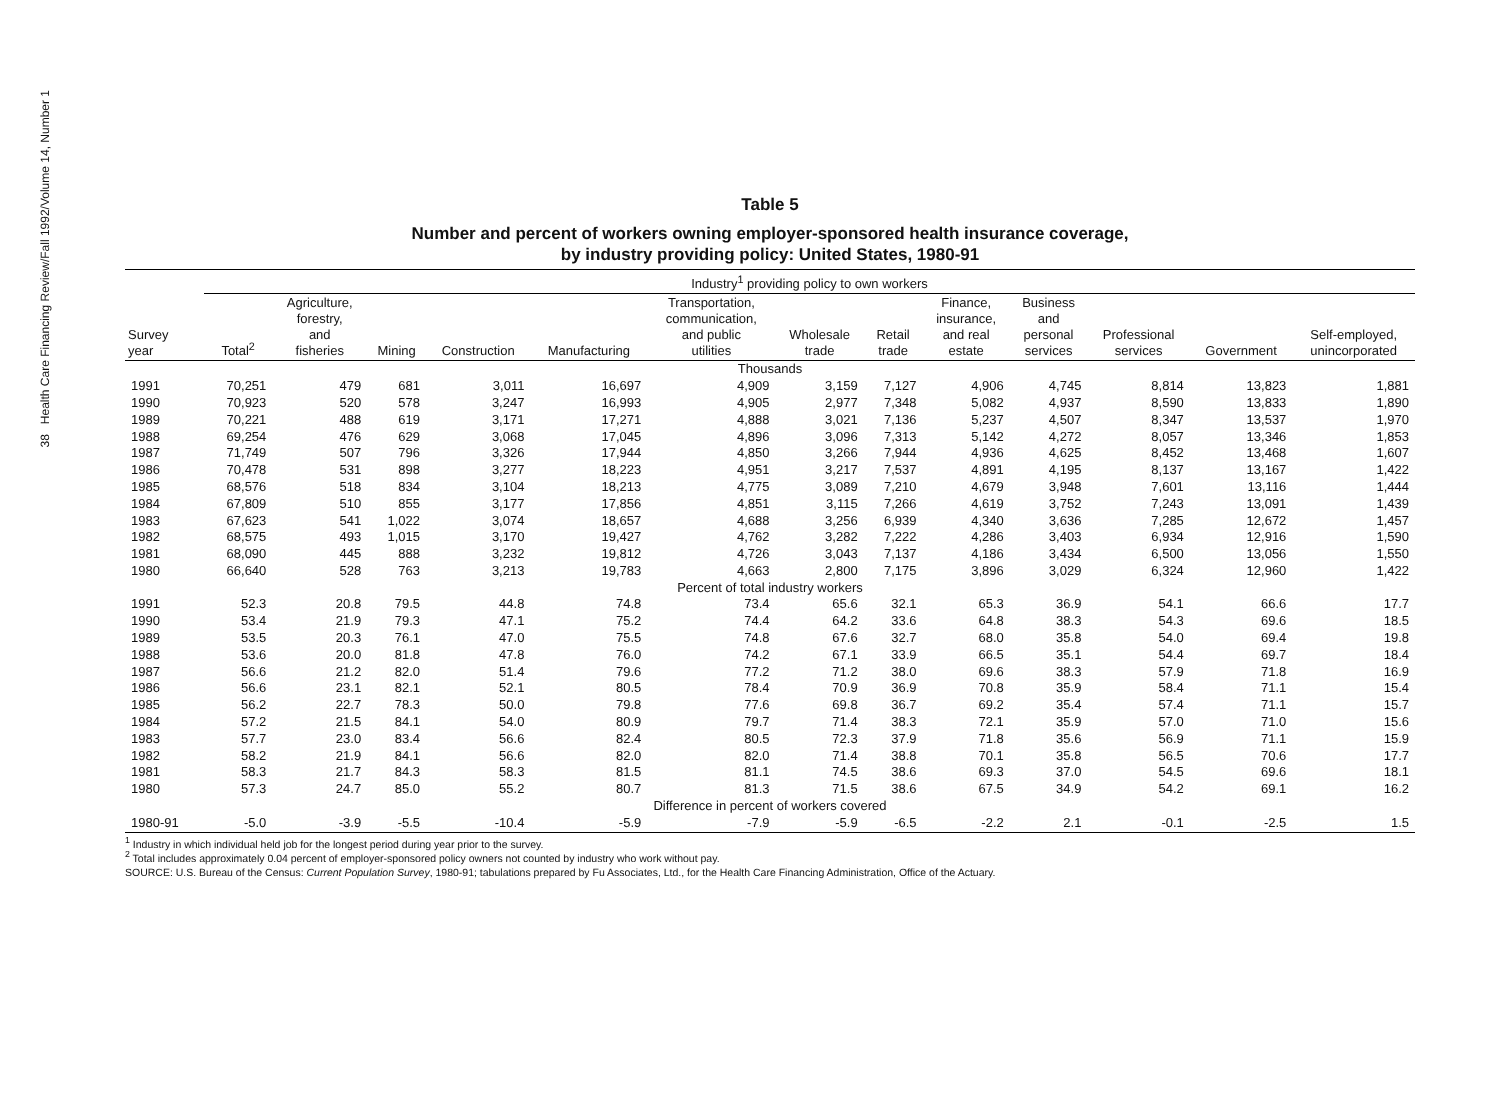38 Health Care Financing Review/Fall 1992/Volume 14, Number 1
Table 5
Number and percent of workers owning employer-sponsored health insurance coverage,
by industry providing policy: United States, 1980-91
| | Industry<sup>1</sup> providing policy to own workers | | | | | | | | | | | | |
| --- | --- | --- | --- | --- | --- | --- | --- | --- | --- | --- | --- | --- | --- |
| Survey year | Total<sup>2</sup> | Agriculture, forestry, and fisheries | Mining | Construction | Manufacturing | Transportation, communication, and public utilities | Wholesale trade | Retail trade | Finance, insurance, and real estate | Business and personal services | Professional services | Government | Self-employed, unincorporated |
| Thousands | | | | | | | | | | | | | |
| 1991 | 70,251 | 479 | 681 | 3,011 | 16,697 | 4,909 | 3,159 | 7,127 | 4,906 | 4,745 | 8,814 | 13,823 | 1,881 |
| 1990 | 70,923 | 520 | 578 | 3,247 | 16,993 | 4,905 | 2,977 | 7,348 | 5,082 | 4,937 | 8,590 | 13,833 | 1,890 |
| 1989 | 70,221 | 488 | 619 | 3,171 | 17,271 | 4,888 | 3,021 | 7,136 | 5,237 | 4,507 | 8,347 | 13,537 | 1,970 |
| 1988 | 69,254 | 476 | 629 | 3,068 | 17,045 | 4,896 | 3,096 | 7,313 | 5,142 | 4,272 | 8,057 | 13,346 | 1,853 |
| 1987 | 71,749 | 507 | 796 | 3,326 | 17,944 | 4,850 | 3,266 | 7,944 | 4,936 | 4,625 | 8,452 | 13,468 | 1,607 |
| 1986 | 70,478 | 531 | 898 | 3,277 | 18,223 | 4,951 | 3,217 | 7,537 | 4,891 | 4,195 | 8,137 | 13,167 | 1,422 |
| 1985 | 68,576 | 518 | 834 | 3,104 | 18,213 | 4,775 | 3,089 | 7,210 | 4,679 | 3,948 | 7,601 | 13,116 | 1,444 |
| 1984 | 67,809 | 510 | 855 | 3,177 | 17,856 | 4,851 | 3,115 | 7,266 | 4,619 | 3,752 | 7,243 | 13,091 | 1,439 |
| 1983 | 67,623 | 541 | 1,022 | 3,074 | 18,657 | 4,688 | 3,256 | 6,939 | 4,340 | 3,636 | 7,285 | 12,672 | 1,457 |
| 1982 | 68,575 | 493 | 1,015 | 3,170 | 19,427 | 4,762 | 3,282 | 7,222 | 4,286 | 3,403 | 6,934 | 12,916 | 1,590 |
| 1981 | 68,090 | 445 | 888 | 3,232 | 19,812 | 4,726 | 3,043 | 7,137 | 4,186 | 3,434 | 6,500 | 13,056 | 1,550 |
| 1980 | 66,640 | 528 | 763 | 3,213 | 19,783 | 4,663 | 2,800 | 7,175 | 3,896 | 3,029 | 6,324 | 12,960 | 1,422 |
| Percent of total industry workers | | | | | | | | | | | | | |
| 1991 | 52.3 | 20.8 | 79.5 | 44.8 | 74.8 | 73.4 | 65.6 | 32.1 | 65.3 | 36.9 | 54.1 | 66.6 | 17.7 |
| 1990 | 53.4 | 21.9 | 79.3 | 47.1 | 75.2 | 74.4 | 64.2 | 33.6 | 64.8 | 38.3 | 54.3 | 69.6 | 18.5 |
| 1989 | 53.5 | 20.3 | 76.1 | 47.0 | 75.5 | 74.8 | 67.6 | 32.7 | 68.0 | 35.8 | 54.0 | 69.4 | 19.8 |
| 1988 | 53.6 | 20.0 | 81.8 | 47.8 | 76.0 | 74.2 | 67.1 | 33.9 | 66.5 | 35.1 | 54.4 | 69.7 | 18.4 |
| 1987 | 56.6 | 21.2 | 82.0 | 51.4 | 79.6 | 77.2 | 71.2 | 38.0 | 69.6 | 38.3 | 57.9 | 71.8 | 16.9 |
| 1986 | 56.6 | 23.1 | 82.1 | 52.1 | 80.5 | 78.4 | 70.9 | 36.9 | 70.8 | 35.9 | 58.4 | 71.1 | 15.4 |
| 1985 | 56.2 | 22.7 | 78.3 | 50.0 | 79.8 | 77.6 | 69.8 | 36.7 | 69.2 | 35.4 | 57.4 | 71.1 | 15.7 |
| 1984 | 57.2 | 21.5 | 84.1 | 54.0 | 80.9 | 79.7 | 71.4 | 38.3 | 72.1 | 35.9 | 57.0 | 71.0 | 15.6 |
| 1983 | 57.7 | 23.0 | 83.4 | 56.6 | 82.4 | 80.5 | 72.3 | 37.9 | 71.8 | 35.6 | 56.9 | 71.1 | 15.9 |
| 1982 | 58.2 | 21.9 | 84.1 | 56.6 | 82.0 | 82.0 | 71.4 | 38.8 | 70.1 | 35.8 | 56.5 | 70.6 | 17.7 |
| 1981 | 58.3 | 21.7 | 84.3 | 58.3 | 81.5 | 81.1 | 74.5 | 38.6 | 69.3 | 37.0 | 54.5 | 69.6 | 18.1 |
| 1980 | 57.3 | 24.7 | 85.0 | 55.2 | 80.7 | 81.3 | 71.5 | 38.6 | 67.5 | 34.9 | 54.2 | 69.1 | 16.2 |
| Difference in percent of workers covered | | | | | | | | | | | | | |
| 1980-91 | -5.0 | -3.9 | -5.5 | -10.4 | -5.9 | -7.9 | -5.9 | -6.5 | -2.2 | 2.1 | -0.1 | -2.5 | 1.5 |
<sup>1</sup> Industry in which individual held job for the longest period during year prior to the survey.
<sup>2</sup> Total includes approximately 0.04 percent of employer-sponsored policy owners not counted by industry who work without pay.
SOURCE: U.S. Bureau of the Census: Current Population Survey, 1980-91; tabulations prepared by Fu Associates, Ltd., for the Health Care Financing Administration, Office of the Actuary.